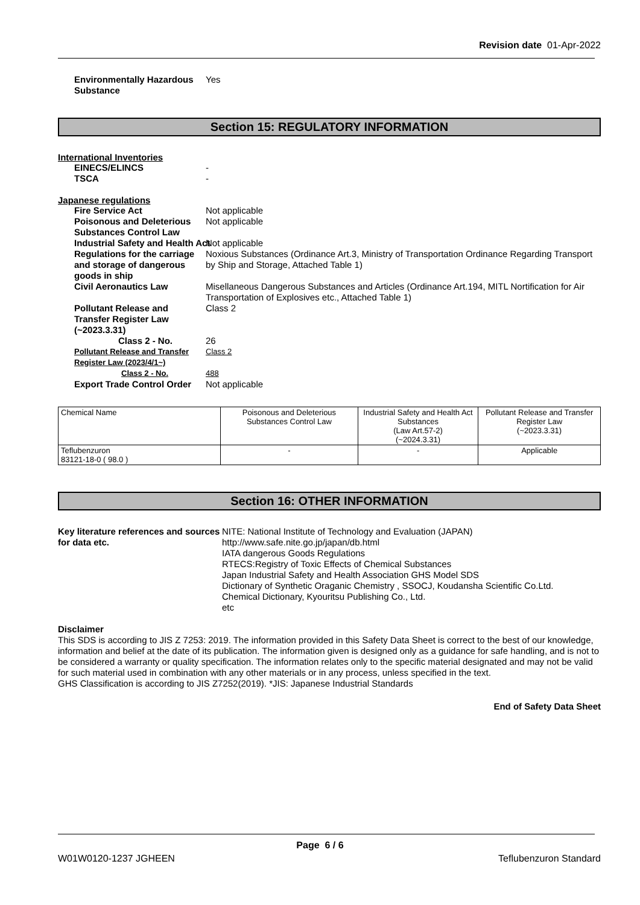Revision date 01-Apr-2022
Environmentally Hazardous Substance
Yes
Section 15: REGULATORY INFORMATION
International Inventories
EINECS/ELINCS -
TSCA -
Japanese regulations
Fire Service Act Not applicable
Poisonous and Deleterious Substances Control Law
Not applicable
Industrial Safety and Health Act Not applicable
Regulations for the carriage and storage of dangerous goods in ship
Noxious Substances (Ordinance Art.3, Ministry of Transportation Ordinance Regarding Transport by Ship and Storage, Attached Table 1)
Civil Aeronautics Law Misellaneous Dangerous Substances and Articles (Ordinance Art.194, MITL Nortification for Air Transportation of Explosives etc., Attached Table 1)
Pollutant Release and Transfer Register Law (~2023.3.31)
Class 2
Class 2 - No. 26
Pollutant Release and Transfer Register Law (2023/4/1~)
Class 2
Class 2 - No. 488
Export Trade Control Order Not applicable
| Chemical Name | Poisonous and Deleterious Substances Control Law | Industrial Safety and Health Act Substances (Law Art.57-2) (~2024.3.31) | Pollutant Release and Transfer Register Law (~2023.3.31) |
| Teflubenzuron 83121-18-0 ( 98.0 ) | - | - | Applicable |
Section 16: OTHER INFORMATION
Key literature references and sources for data etc.
NITE: National Institute of Technology and Evaluation (JAPAN)
http://www.safe.nite.go.jp/japan/db.html
IATA dangerous Goods Regulations
RTECS:Registry of Toxic Effects of Chemical Substances
Japan Industrial Safety and Health Association GHS Model SDS
Dictionary of Synthetic Oraganic Chemistry , SSOCJ, Koudansha Scientific Co.Ltd.
Chemical Dictionary, Kyouritsu Publishing Co., Ltd.
etc
Disclaimer
This SDS is according to JIS Z 7253: 2019. The information provided in this Safety Data Sheet is correct to the best of our knowledge, information and belief at the date of its publication. The information given is designed only as a guidance for safe handling, and is not to be considered a warranty or quality specification. The information relates only to the specific material designated and may not be valid for such material used in combination with any other materials or in any process, unless specified in the text.
GHS Classification is according to JIS Z7252(2019). *JIS: Japanese Industrial Standards
End of Safety Data Sheet
Page 6 / 6
W01W0120-1237 JGHEEN Teflubenzuron Standard